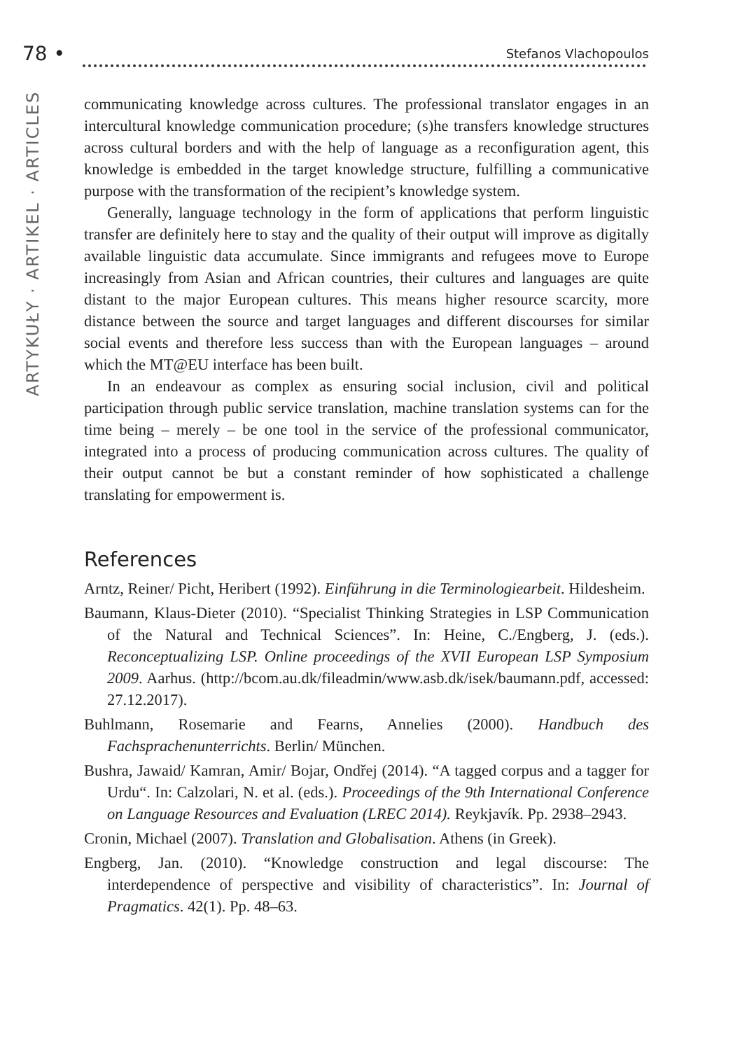78 • Stefanos Vlachopoulos
ARTYKUŁY · ARTIKEL · ARTICLES
communicating knowledge across cultures. The professional translator engages in an intercultural knowledge communication procedure; (s)he transfers knowledge structures across cultural borders and with the help of language as a reconfiguration agent, this knowledge is embedded in the target knowledge structure, fulfilling a communicative purpose with the transformation of the recipient’s knowledge system.
Generally, language technology in the form of applications that perform linguistic transfer are definitely here to stay and the quality of their output will improve as digitally available linguistic data accumulate. Since immigrants and refugees move to Europe increasingly from Asian and African countries, their cultures and languages are quite distant to the major European cultures. This means higher resource scarcity, more distance between the source and target languages and different discourses for similar social events and therefore less success than with the European languages – around which the MT@EU interface has been built.
In an endeavour as complex as ensuring social inclusion, civil and political participation through public service translation, machine translation systems can for the time being – merely – be one tool in the service of the professional communicator, integrated into a process of producing communication across cultures. The quality of their output cannot be but a constant reminder of how sophisticated a challenge translating for empowerment is.
References
Arntz, Reiner/ Picht, Heribert (1992). Einführung in die Terminologiearbeit. Hildesheim.
Baumann, Klaus-Dieter (2010). “Specialist Thinking Strategies in LSP Communication of the Natural and Technical Sciences”. In: Heine, C./Engberg, J. (eds.). Reconceptualizing LSP. Online proceedings of the XVII European LSP Symposium 2009. Aarhus. (http://bcom.au.dk/fileadmin/www.asb.dk/isek/baumann.pdf, accessed: 27.12.2017).
Buhlmann, Rosemarie and Fearns, Annelies (2000). Handbuch des Fachsprachenunterrichts. Berlin/ München.
Bushra, Jawaid/ Kamran, Amir/ Bojar, Ondřej (2014). “A tagged corpus and a tagger for Urdu“. In: Calzolari, N. et al. (eds.). Proceedings of the 9th International Conference on Language Resources and Evaluation (LREC 2014). Reykjavík. Pp. 2938–2943.
Cronin, Michael (2007). Translation and Globalisation. Athens (in Greek).
Engberg, Jan. (2010). “Knowledge construction and legal discourse: The interdependence of perspective and visibility of characteristics”. In: Journal of Pragmatics. 42(1). Pp. 48–63.